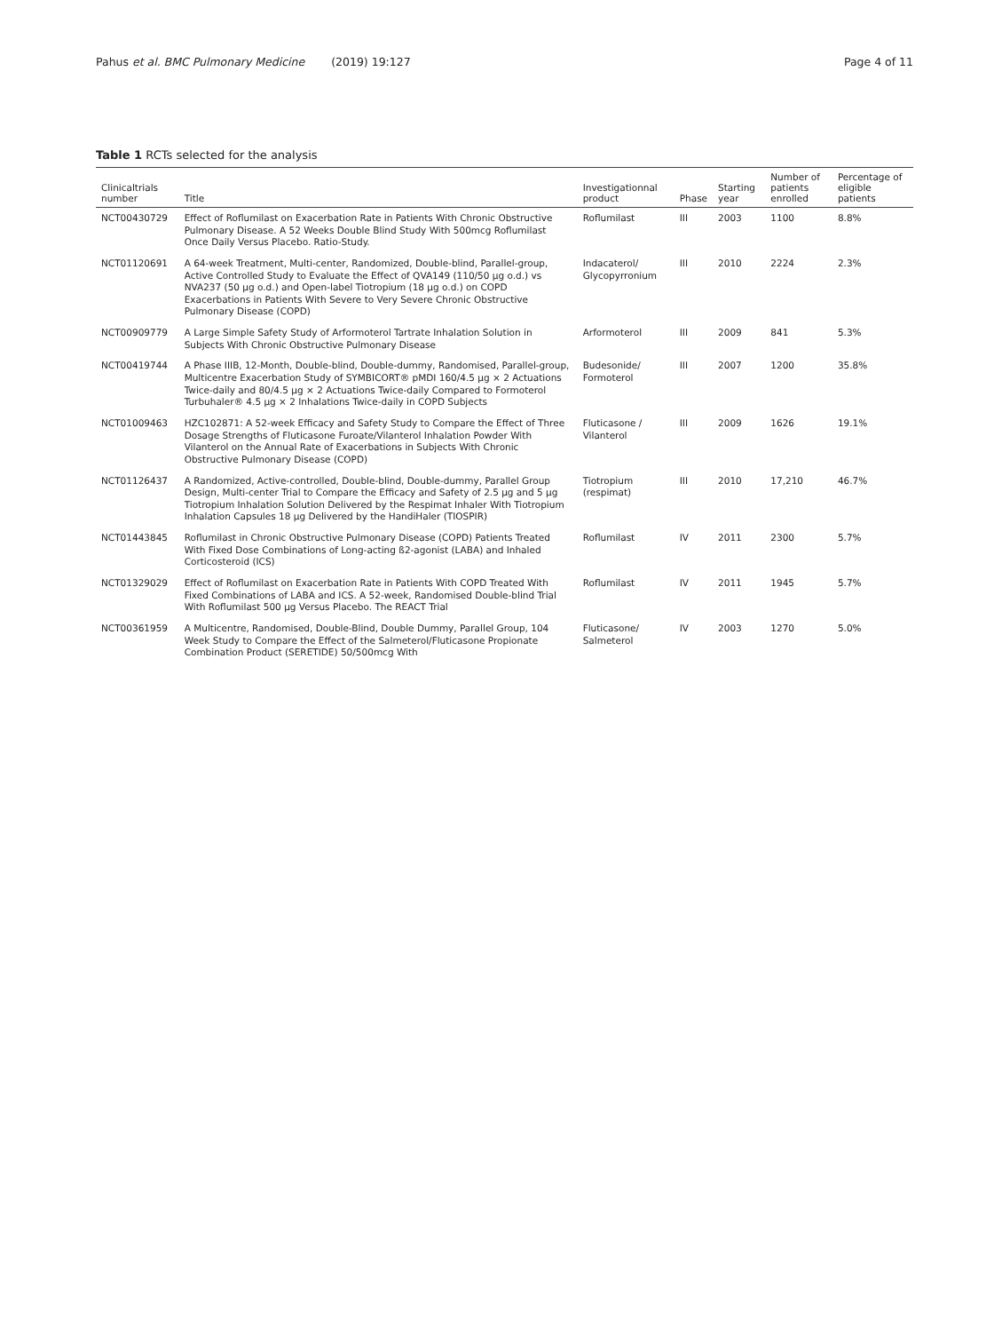Pahus et al. BMC Pulmonary Medicine (2019) 19:127 Page 4 of 11
Table 1 RCTs selected for the analysis
| Clinicaltrials number | Title | Investigationnal product | Phase | Starting year | Number of patients enrolled | Percentage of eligible patients |
| --- | --- | --- | --- | --- | --- | --- |
| NCT00430729 | Effect of Roflumilast on Exacerbation Rate in Patients With Chronic Obstructive Pulmonary Disease. A 52 Weeks Double Blind Study With 500mcg Roflumilast Once Daily Versus Placebo. Ratio-Study. | Roflumilast | III | 2003 | 1100 | 8.8% |
| NCT01120691 | A 64-week Treatment, Multi-center, Randomized, Double-blind, Parallel-group, Active Controlled Study to Evaluate the Effect of QVA149 (110/50 μg o.d.) vs NVA237 (50 μg o.d.) and Open-label Tiotropium (18 μg o.d.) on COPD Exacerbations in Patients With Severe to Very Severe Chronic Obstructive Pulmonary Disease (COPD) | Indacaterol/ Glycopyrronium | III | 2010 | 2224 | 2.3% |
| NCT00909779 | A Large Simple Safety Study of Arformoterol Tartrate Inhalation Solution in Subjects With Chronic Obstructive Pulmonary Disease | Arformoterol | III | 2009 | 841 | 5.3% |
| NCT00419744 | A Phase IIIB, 12-Month, Double-blind, Double-dummy, Randomised, Parallel-group, Multicentre Exacerbation Study of SYMBICORT® pMDI 160/4.5 μg × 2 Actuations Twice-daily and 80/4.5 μg × 2 Actuations Twice-daily Compared to Formoterol Turbuhaler® 4.5 μg × 2 Inhalations Twice-daily in COPD Subjects | Budesonide/ Formoterol | III | 2007 | 1200 | 35.8% |
| NCT01009463 | HZC102871: A 52-week Efficacy and Safety Study to Compare the Effect of Three Dosage Strengths of Fluticasone Furoate/Vilanterol Inhalation Powder With Vilanterol on the Annual Rate of Exacerbations in Subjects With Chronic Obstructive Pulmonary Disease (COPD) | Fluticasone / Vilanterol | III | 2009 | 1626 | 19.1% |
| NCT01126437 | A Randomized, Active-controlled, Double-blind, Double-dummy, Parallel Group Design, Multi-center Trial to Compare the Efficacy and Safety of 2.5 μg and 5 μg Tiotropium Inhalation Solution Delivered by the Respimat Inhaler With Tiotropium Inhalation Capsules 18 μg Delivered by the HandiHaler (TIOSPIR) | Tiotropium (respimat) | III | 2010 | 17,210 | 46.7% |
| NCT01443845 | Roflumilast in Chronic Obstructive Pulmonary Disease (COPD) Patients Treated With Fixed Dose Combinations of Long-acting ß2-agonist (LABA) and Inhaled Corticosteroid (ICS) | Roflumilast | IV | 2011 | 2300 | 5.7% |
| NCT01329029 | Effect of Roflumilast on Exacerbation Rate in Patients With COPD Treated With Fixed Combinations of LABA and ICS. A 52-week, Randomised Double-blind Trial With Roflumilast 500 μg Versus Placebo. The REACT Trial | Roflumilast | IV | 2011 | 1945 | 5.7% |
| NCT00361959 | A Multicentre, Randomised, Double-Blind, Double Dummy, Parallel Group, 104 Week Study to Compare the Effect of the Salmeterol/Fluticasone Propionate Combination Product (SERETIDE) 50/500mcg With | Fluticasone/ Salmeterol | IV | 2003 | 1270 | 5.0% |